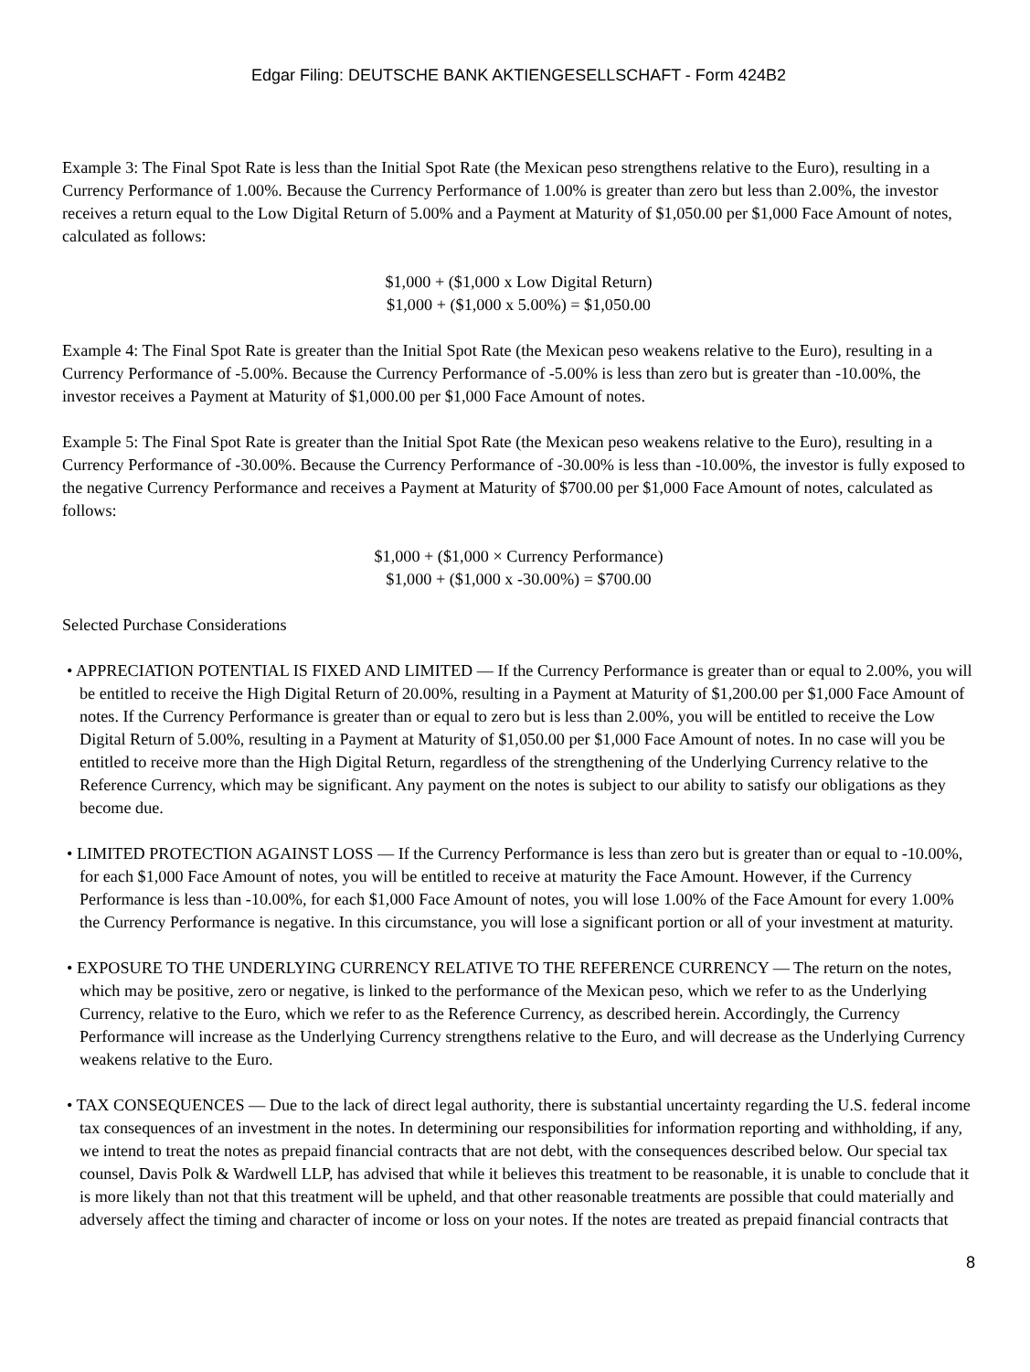Edgar Filing: DEUTSCHE BANK AKTIENGESELLSCHAFT - Form 424B2
Example 3: The Final Spot Rate is less than the Initial Spot Rate (the Mexican peso strengthens relative to the Euro), resulting in a Currency Performance of 1.00%. Because the Currency Performance of 1.00% is greater than zero but less than 2.00%, the investor receives a return equal to the Low Digital Return of 5.00% and a Payment at Maturity of $1,050.00 per $1,000 Face Amount of notes, calculated as follows:
$1,000 + ($1,000 x Low Digital Return)
$1,000 + ($1,000 x 5.00%) = $1,050.00
Example 4: The Final Spot Rate is greater than the Initial Spot Rate (the Mexican peso weakens relative to the Euro), resulting in a Currency Performance of -5.00%. Because the Currency Performance of -5.00% is less than zero but is greater than -10.00%, the investor receives a Payment at Maturity of $1,000.00 per $1,000 Face Amount of notes.
Example 5: The Final Spot Rate is greater than the Initial Spot Rate (the Mexican peso weakens relative to the Euro), resulting in a Currency Performance of -30.00%. Because the Currency Performance of -30.00% is less than -10.00%, the investor is fully exposed to the negative Currency Performance and receives a Payment at Maturity of $700.00 per $1,000 Face Amount of notes, calculated as follows:
$1,000 + ($1,000 × Currency Performance)
$1,000 + ($1,000 x -30.00%) = $700.00
Selected Purchase Considerations
• APPRECIATION POTENTIAL IS FIXED AND LIMITED — If the Currency Performance is greater than or equal to 2.00%, you will be entitled to receive the High Digital Return of 20.00%, resulting in a Payment at Maturity of $1,200.00 per $1,000 Face Amount of notes. If the Currency Performance is greater than or equal to zero but is less than 2.00%, you will be entitled to receive the Low Digital Return of 5.00%, resulting in a Payment at Maturity of $1,050.00 per $1,000 Face Amount of notes. In no case will you be entitled to receive more than the High Digital Return, regardless of the strengthening of the Underlying Currency relative to the Reference Currency, which may be significant. Any payment on the notes is subject to our ability to satisfy our obligations as they become due.
• LIMITED PROTECTION AGAINST LOSS — If the Currency Performance is less than zero but is greater than or equal to -10.00%, for each $1,000 Face Amount of notes, you will be entitled to receive at maturity the Face Amount. However, if the Currency Performance is less than -10.00%, for each $1,000 Face Amount of notes, you will lose 1.00% of the Face Amount for every 1.00% the Currency Performance is negative. In this circumstance, you will lose a significant portion or all of your investment at maturity.
• EXPOSURE TO THE UNDERLYING CURRENCY RELATIVE TO THE REFERENCE CURRENCY — The return on the notes, which may be positive, zero or negative, is linked to the performance of the Mexican peso, which we refer to as the Underlying Currency, relative to the Euro, which we refer to as the Reference Currency, as described herein. Accordingly, the Currency Performance will increase as the Underlying Currency strengthens relative to the Euro, and will decrease as the Underlying Currency weakens relative to the Euro.
• TAX CONSEQUENCES — Due to the lack of direct legal authority, there is substantial uncertainty regarding the U.S. federal income tax consequences of an investment in the notes. In determining our responsibilities for information reporting and withholding, if any, we intend to treat the notes as prepaid financial contracts that are not debt, with the consequences described below. Our special tax counsel, Davis Polk & Wardwell LLP, has advised that while it believes this treatment to be reasonable, it is unable to conclude that it is more likely than not that this treatment will be upheld, and that other reasonable treatments are possible that could materially and adversely affect the timing and character of income or loss on your notes. If the notes are treated as prepaid financial contracts that
8